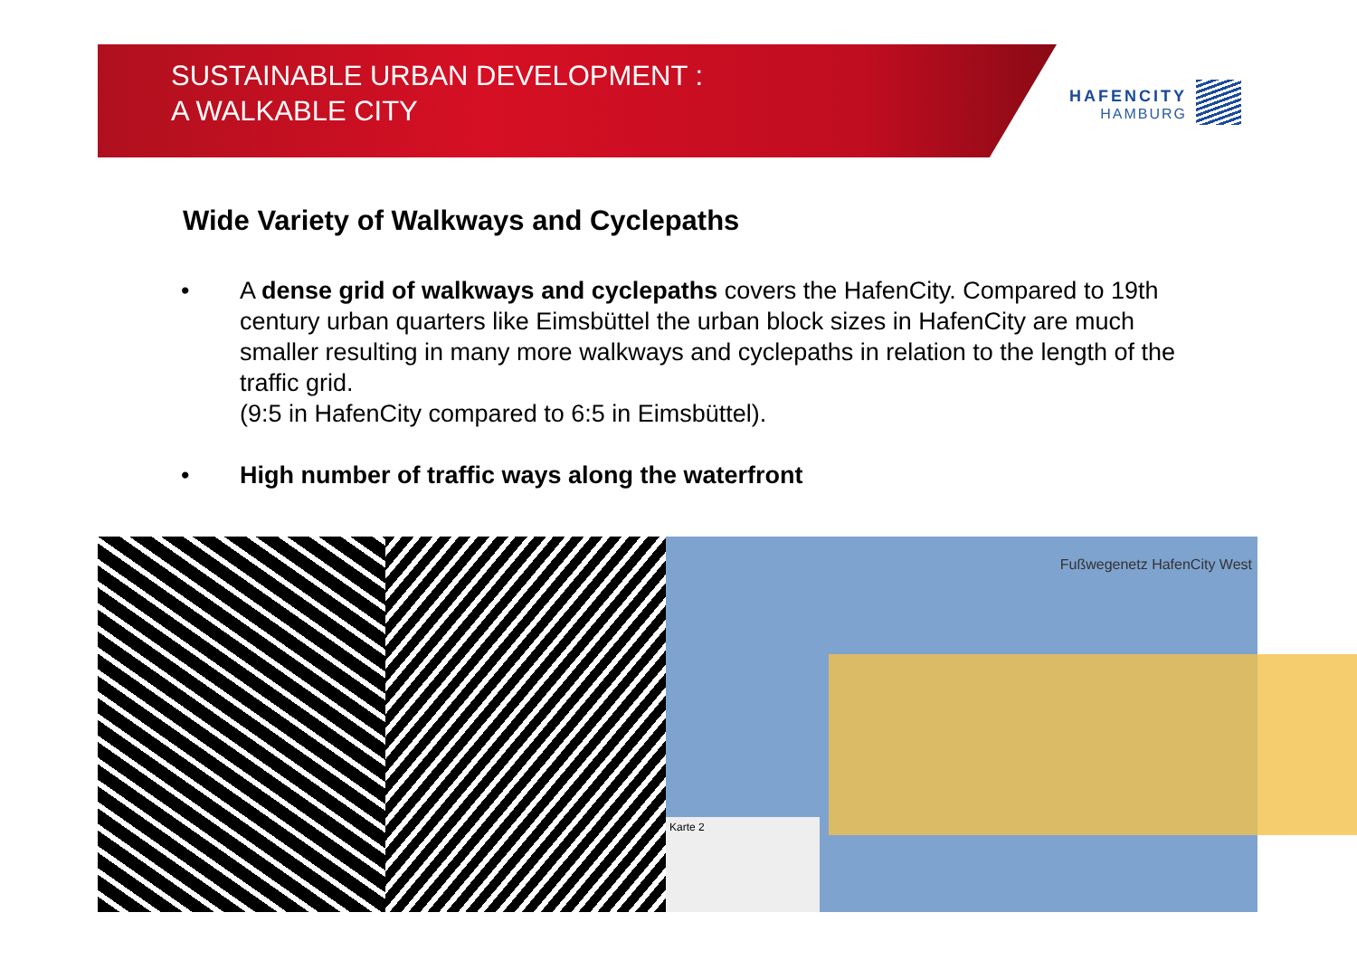SUSTAINABLE URBAN DEVELOPMENT :
A WALKABLE CITY
HAFENCITY
HAMBURG
Wide Variety of Walkways and Cyclepaths
• A dense grid of walkways and cyclepaths covers the HafenCity. Compared to 19th century urban quarters like Eimsbüttel the urban block sizes in HafenCity are much smaller resulting in many more walkways and cyclepaths in relation to the length of the traffic grid.
(9:5 in HafenCity compared to 6:5 in Eimsbüttel).
• High number of traffic ways along the waterfront
Fußwegenetz HafenCity West
Karte 2